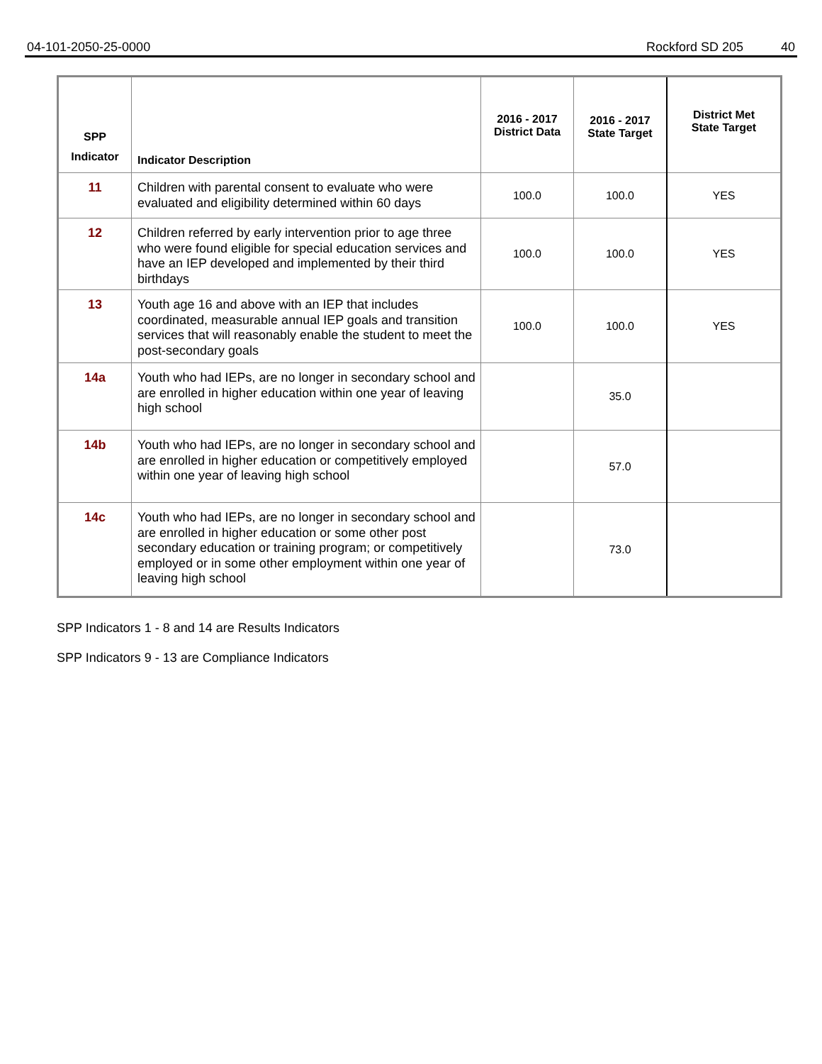04-101-2050-25-0000 Rockford SD 205 40
| SPP Indicator | Indicator Description | 2016 - 2017 District Data | 2016 - 2017 State Target | District Met State Target |
| --- | --- | --- | --- | --- |
| 11 | Children with parental consent to evaluate who were evaluated and eligibility determined within 60 days | 100.0 | 100.0 | YES |
| 12 | Children referred by early intervention prior to age three who were found eligible for special education services and have an IEP developed and implemented by their third birthdays | 100.0 | 100.0 | YES |
| 13 | Youth age 16 and above with an IEP that includes coordinated, measurable annual IEP goals and transition services that will reasonably enable the student to meet the post-secondary goals | 100.0 | 100.0 | YES |
| 14a | Youth who had IEPs, are no longer in secondary school and are enrolled in higher education within one year of leaving high school | | 35.0 | |
| 14b | Youth who had IEPs, are no longer in secondary school and are enrolled in higher education or competitively employed within one year of leaving high school | | 57.0 | |
| 14c | Youth who had IEPs, are no longer in secondary school and are enrolled in higher education or some other post secondary education or training program; or competitively employed or in some other employment within one year of leaving high school | | 73.0 | |
SPP Indicators 1 - 8 and 14 are Results Indicators
SPP Indicators 9 - 13 are Compliance Indicators